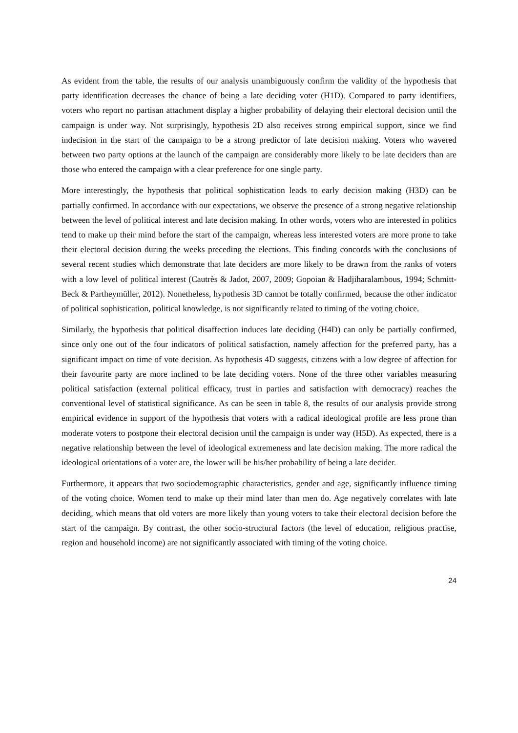As evident from the table, the results of our analysis unambiguously confirm the validity of the hypothesis that party identification decreases the chance of being a late deciding voter (H1D). Compared to party identifiers, voters who report no partisan attachment display a higher probability of delaying their electoral decision until the campaign is under way. Not surprisingly, hypothesis 2D also receives strong empirical support, since we find indecision in the start of the campaign to be a strong predictor of late decision making. Voters who wavered between two party options at the launch of the campaign are considerably more likely to be late deciders than are those who entered the campaign with a clear preference for one single party.
More interestingly, the hypothesis that political sophistication leads to early decision making (H3D) can be partially confirmed. In accordance with our expectations, we observe the presence of a strong negative relationship between the level of political interest and late decision making. In other words, voters who are interested in politics tend to make up their mind before the start of the campaign, whereas less interested voters are more prone to take their electoral decision during the weeks preceding the elections. This finding concords with the conclusions of several recent studies which demonstrate that late deciders are more likely to be drawn from the ranks of voters with a low level of political interest (Cautrès & Jadot, 2007, 2009; Gopoian & Hadjiharalambous, 1994; Schmitt-Beck & Partheymüller, 2012). Nonetheless, hypothesis 3D cannot be totally confirmed, because the other indicator of political sophistication, political knowledge, is not significantly related to timing of the voting choice.
Similarly, the hypothesis that political disaffection induces late deciding (H4D) can only be partially confirmed, since only one out of the four indicators of political satisfaction, namely affection for the preferred party, has a significant impact on time of vote decision. As hypothesis 4D suggests, citizens with a low degree of affection for their favourite party are more inclined to be late deciding voters. None of the three other variables measuring political satisfaction (external political efficacy, trust in parties and satisfaction with democracy) reaches the conventional level of statistical significance. As can be seen in table 8, the results of our analysis provide strong empirical evidence in support of the hypothesis that voters with a radical ideological profile are less prone than moderate voters to postpone their electoral decision until the campaign is under way (H5D). As expected, there is a negative relationship between the level of ideological extremeness and late decision making. The more radical the ideological orientations of a voter are, the lower will be his/her probability of being a late decider.
Furthermore, it appears that two sociodemographic characteristics, gender and age, significantly influence timing of the voting choice. Women tend to make up their mind later than men do. Age negatively correlates with late deciding, which means that old voters are more likely than young voters to take their electoral decision before the start of the campaign. By contrast, the other socio-structural factors (the level of education, religious practise, region and household income) are not significantly associated with timing of the voting choice.
24